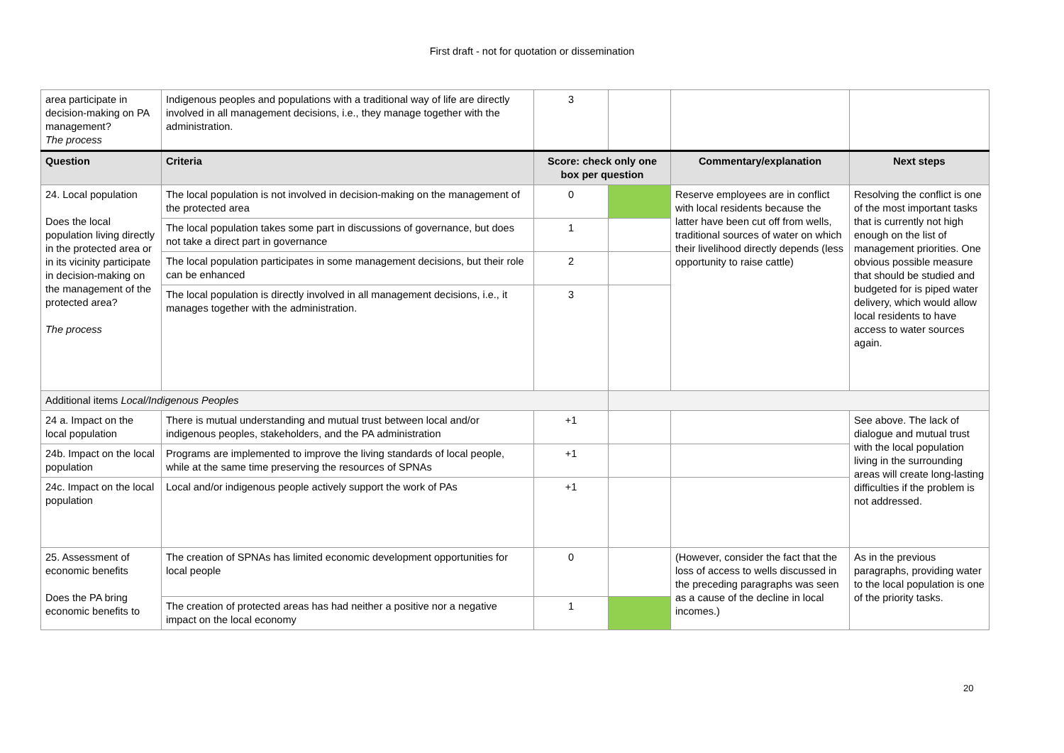First draft - not for quotation or dissemination
| area participate in decision-making on PA management? The process | Indigenous peoples and populations with a traditional way of life are directly involved in all management decisions, i.e., they manage together with the administration. | 3 | | | |
| Question | Criteria | Score: check only one box per question | | Commentary/explanation | Next steps |
| 24. Local population Does the local population living directly in the protected area or in its vicinity participate in decision-making on the management of the protected area? The process | The local population is not involved in decision-making on the management of the protected area | 0 | | Reserve employees are in conflict with local residents because the latter have been cut off from wells, traditional sources of water on which their livelihood directly depends (less opportunity to raise cattle) | Resolving the conflict is one of the most important tasks that is currently not high enough on the list of management priorities. One obvious possible measure that should be studied and budgeted for is piped water delivery, which would allow local residents to have access to water sources again. |
| | The local population takes some part in discussions of governance, but does not take a direct part in governance | 1 | | | |
| | The local population participates in some management decisions, but their role can be enhanced | 2 | | | |
| | The local population is directly involved in all management decisions, i.e., it manages together with the administration. | 3 | | | |
| Additional items Local/Indigenous Peoples | | | | | |
| 24 a. Impact on the local population | There is mutual understanding and mutual trust between local and/or indigenous peoples, stakeholders, and the PA administration | +1 | | | See above. The lack of dialogue and mutual trust with the local population living in the surrounding areas will create long-lasting difficulties if the problem is not addressed. |
| 24b. Impact on the local population | Programs are implemented to improve the living standards of local people, while at the same time preserving the resources of SPNAs | +1 | | | |
| 24c. Impact on the local population | Local and/or indigenous people actively support the work of PAs | +1 | | | |
| 25. Assessment of economic benefits Does the PA bring economic benefits to | The creation of SPNAs has limited economic development opportunities for local people | 0 | | (However, consider the fact that the loss of access to wells discussed in the preceding paragraphs was seen as a cause of the decline in local incomes.) | As in the previous paragraphs, providing water to the local population is one of the priority tasks. |
| | The creation of protected areas has had neither a positive nor a negative impact on the local economy | 1 | | | |
20